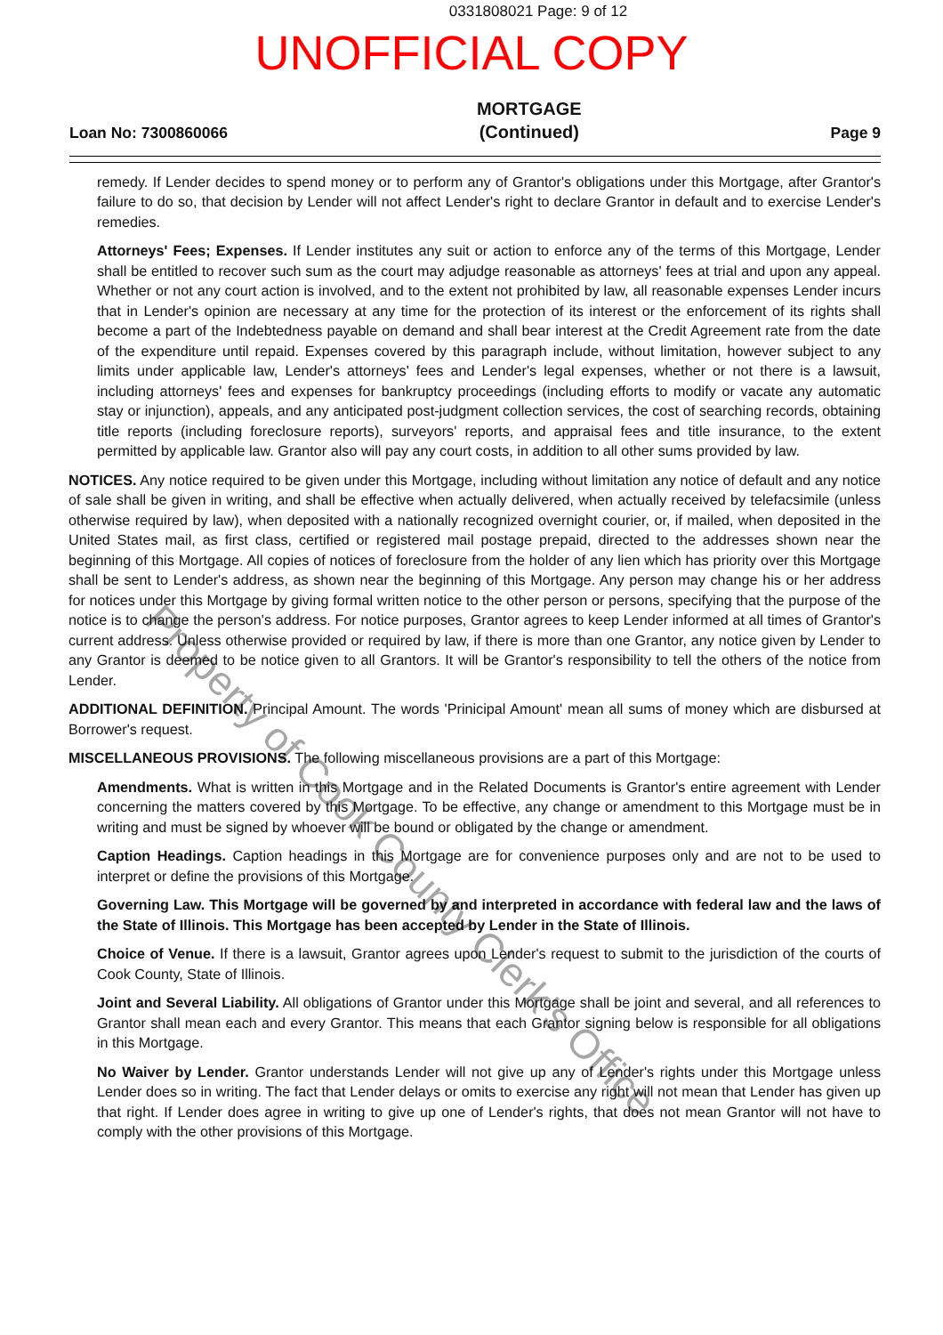0331808021 Page: 9 of 12
UNOFFICIAL COPY
Loan No: 7300860066 MORTGAGE
(Continued) Page 9
remedy. If Lender decides to spend money or to perform any of Grantor's obligations under this Mortgage, after Grantor's failure to do so, that decision by Lender will not affect Lender's right to declare Grantor in default and to exercise Lender's remedies.
Attorneys' Fees; Expenses. If Lender institutes any suit or action to enforce any of the terms of this Mortgage, Lender shall be entitled to recover such sum as the court may adjudge reasonable as attorneys' fees at trial and upon any appeal. Whether or not any court action is involved, and to the extent not prohibited by law, all reasonable expenses Lender incurs that in Lender's opinion are necessary at any time for the protection of its interest or the enforcement of its rights shall become a part of the Indebtedness payable on demand and shall bear interest at the Credit Agreement rate from the date of the expenditure until repaid. Expenses covered by this paragraph include, without limitation, however subject to any limits under applicable law, Lender's attorneys' fees and Lender's legal expenses, whether or not there is a lawsuit, including attorneys' fees and expenses for bankruptcy proceedings (including efforts to modify or vacate any automatic stay or injunction), appeals, and any anticipated post-judgment collection services, the cost of searching records, obtaining title reports (including foreclosure reports), surveyors' reports, and appraisal fees and title insurance, to the extent permitted by applicable law. Grantor also will pay any court costs, in addition to all other sums provided by law.
NOTICES. Any notice required to be given under this Mortgage, including without limitation any notice of default and any notice of sale shall be given in writing, and shall be effective when actually delivered, when actually received by telefacsimile (unless otherwise required by law), when deposited with a nationally recognized overnight courier, or, if mailed, when deposited in the United States mail, as first class, certified or registered mail postage prepaid, directed to the addresses shown near the beginning of this Mortgage. All copies of notices of foreclosure from the holder of any lien which has priority over this Mortgage shall be sent to Lender's address, as shown near the beginning of this Mortgage. Any person may change his or her address for notices under this Mortgage by giving formal written notice to the other person or persons, specifying that the purpose of the notice is to change the person's address. For notice purposes, Grantor agrees to keep Lender informed at all times of Grantor's current address. Unless otherwise provided or required by law, if there is more than one Grantor, any notice given by Lender to any Grantor is deemed to be notice given to all Grantors. It will be Grantor's responsibility to tell the others of the notice from Lender.
ADDITIONAL DEFINITION. Principal Amount. The words 'Prinicipal Amount' mean all sums of money which are disbursed at Borrower's request.
MISCELLANEOUS PROVISIONS. The following miscellaneous provisions are a part of this Mortgage:
Amendments. What is written in this Mortgage and in the Related Documents is Grantor's entire agreement with Lender concerning the matters covered by this Mortgage. To be effective, any change or amendment to this Mortgage must be in writing and must be signed by whoever will be bound or obligated by the change or amendment.
Caption Headings. Caption headings in this Mortgage are for convenience purposes only and are not to be used to interpret or define the provisions of this Mortgage.
Governing Law. This Mortgage will be governed by and interpreted in accordance with federal law and the laws of the State of Illinois. This Mortgage has been accepted by Lender in the State of Illinois.
Choice of Venue. If there is a lawsuit, Grantor agrees upon Lender's request to submit to the jurisdiction of the courts of Cook County, State of Illinois.
Joint and Several Liability. All obligations of Grantor under this Mortgage shall be joint and several, and all references to Grantor shall mean each and every Grantor. This means that each Grantor signing below is responsible for all obligations in this Mortgage.
No Waiver by Lender. Grantor understands Lender will not give up any of Lender's rights under this Mortgage unless Lender does so in writing. The fact that Lender delays or omits to exercise any right will not mean that Lender has given up that right. If Lender does agree in writing to give up one of Lender's rights, that does not mean Grantor will not have to comply with the other provisions of this Mortgage.
Property of Cook County Clerk's Office